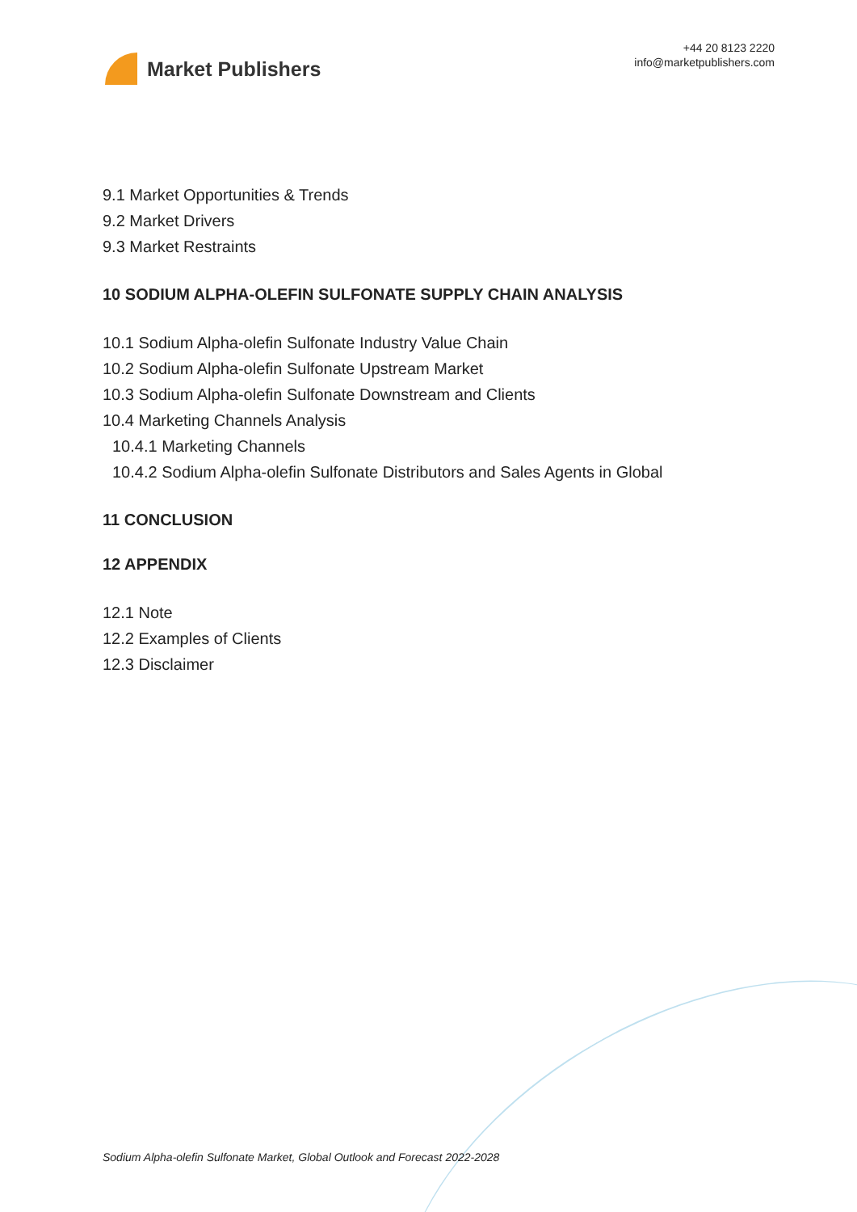Market Publishers
+44 20 8123 2220
info@marketpublishers.com
9.1 Market Opportunities & Trends
9.2 Market Drivers
9.3 Market Restraints
10 SODIUM ALPHA-OLEFIN SULFONATE SUPPLY CHAIN ANALYSIS
10.1 Sodium Alpha-olefin Sulfonate Industry Value Chain
10.2 Sodium Alpha-olefin Sulfonate Upstream Market
10.3 Sodium Alpha-olefin Sulfonate Downstream and Clients
10.4 Marketing Channels Analysis
10.4.1 Marketing Channels
10.4.2 Sodium Alpha-olefin Sulfonate Distributors and Sales Agents in Global
11 CONCLUSION
12 APPENDIX
12.1 Note
12.2 Examples of Clients
12.3 Disclaimer
Sodium Alpha-olefin Sulfonate Market, Global Outlook and Forecast 2022-2028